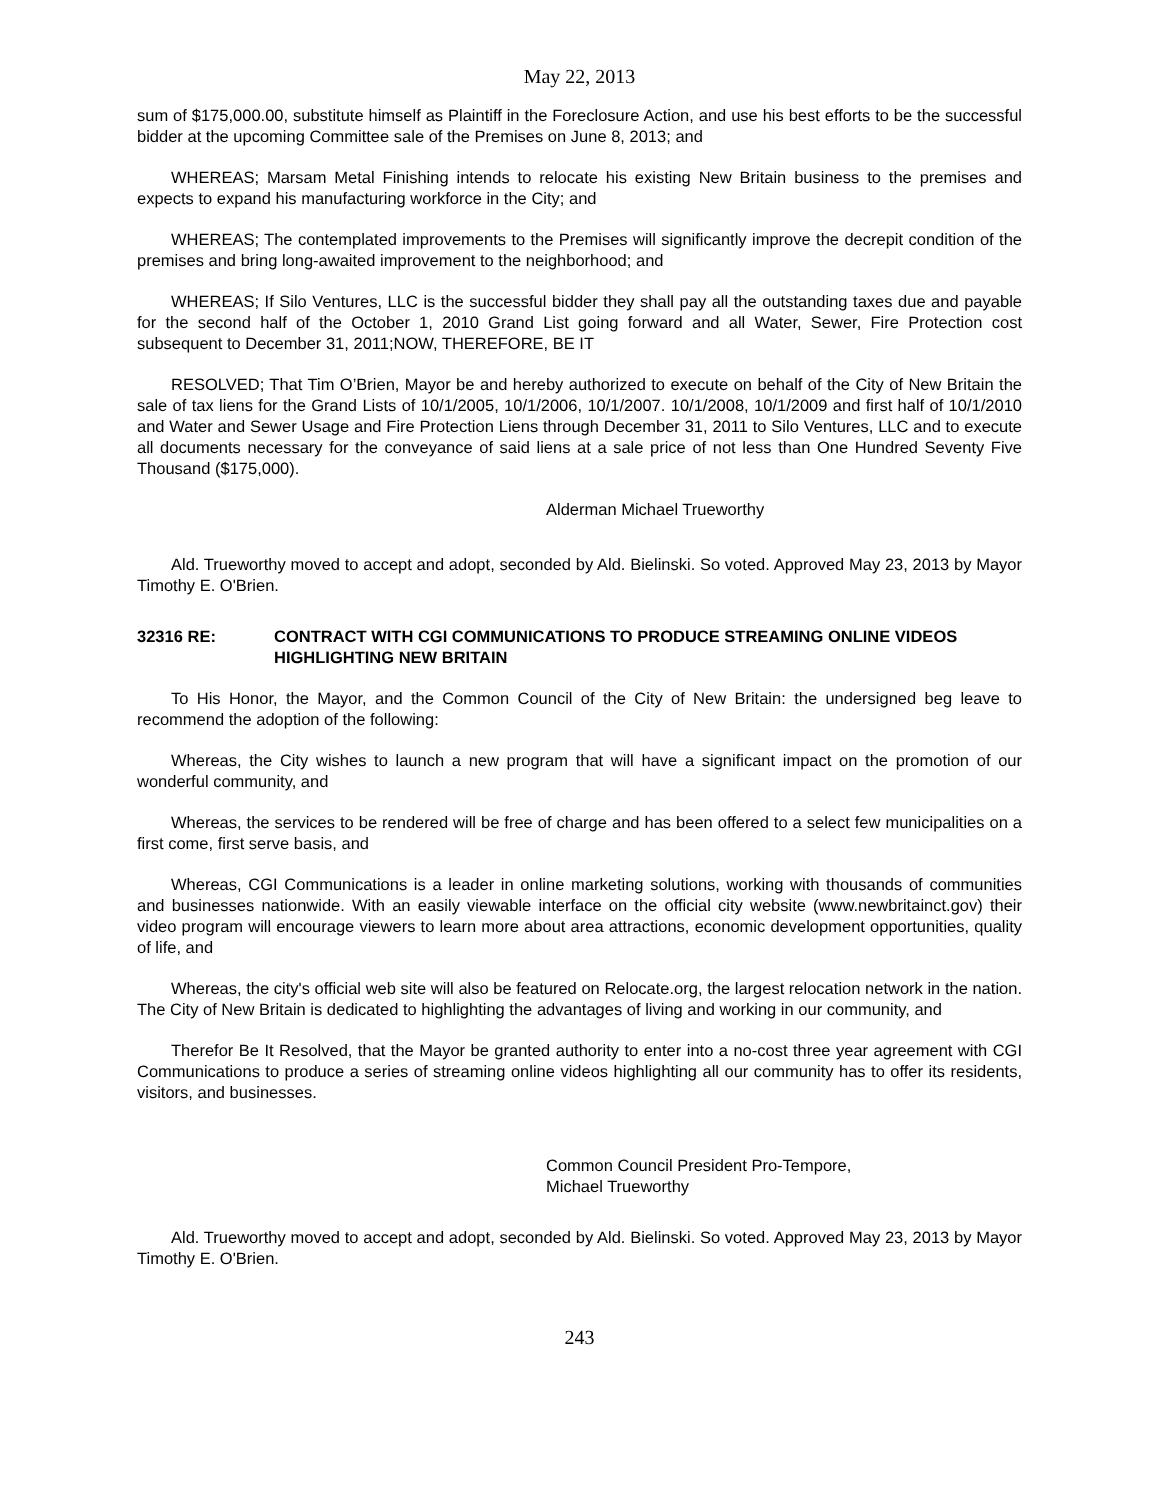May 22, 2013
sum of $175,000.00, substitute himself as Plaintiff in the Foreclosure Action, and use his best efforts to be the successful bidder at the upcoming Committee sale of the Premises on June 8, 2013; and
WHEREAS; Marsam Metal Finishing intends to relocate his existing New Britain business to the premises and expects to expand his manufacturing workforce in the City; and
WHEREAS; The contemplated improvements to the Premises will significantly improve the decrepit condition of the premises and bring long-awaited improvement to the neighborhood; and
WHEREAS; If Silo Ventures, LLC is the successful bidder they shall pay all the outstanding taxes due and payable for the second half of the October 1, 2010 Grand List going forward and all Water, Sewer, Fire Protection cost subsequent to December 31, 2011;NOW, THEREFORE, BE IT
RESOLVED; That Tim O’Brien, Mayor be and hereby authorized to execute on behalf of the City of New Britain the sale of tax liens for the Grand Lists of 10/1/2005, 10/1/2006, 10/1/2007. 10/1/2008, 10/1/2009 and first half of 10/1/2010 and Water and Sewer Usage and Fire Protection Liens through December 31, 2011 to Silo Ventures, LLC and to execute all documents necessary for the conveyance of said liens at a sale price of not less than One Hundred Seventy Five Thousand ($175,000).
Alderman Michael Trueworthy
Ald. Trueworthy moved to accept and adopt, seconded by Ald. Bielinski. So voted. Approved May 23, 2013 by Mayor Timothy E. O'Brien.
32316 RE: CONTRACT WITH CGI COMMUNICATIONS TO PRODUCE STREAMING ONLINE VIDEOS HIGHLIGHTING NEW BRITAIN
To His Honor, the Mayor, and the Common Council of the City of New Britain: the undersigned beg leave to recommend the adoption of the following:
Whereas, the City wishes to launch a new program that will have a significant impact on the promotion of our wonderful community, and
Whereas, the services to be rendered will be free of charge and has been offered to a select few municipalities on a first come, first serve basis, and
Whereas, CGI Communications is a leader in online marketing solutions, working with thousands of communities and businesses nationwide. With an easily viewable interface on the official city website (www.newbritainct.gov) their video program will encourage viewers to learn more about area attractions, economic development opportunities, quality of life, and
Whereas, the city's official web site will also be featured on Relocate.org, the largest relocation network in the nation. The City of New Britain is dedicated to highlighting the advantages of living and working in our community, and
Therefor Be It Resolved, that the Mayor be granted authority to enter into a no-cost three year agreement with CGI Communications to produce a series of streaming online videos highlighting all our community has to offer its residents, visitors, and businesses.
Common Council President Pro-Tempore,
Michael Trueworthy
Ald. Trueworthy moved to accept and adopt, seconded by Ald. Bielinski. So voted. Approved May 23, 2013 by Mayor Timothy E. O'Brien.
243